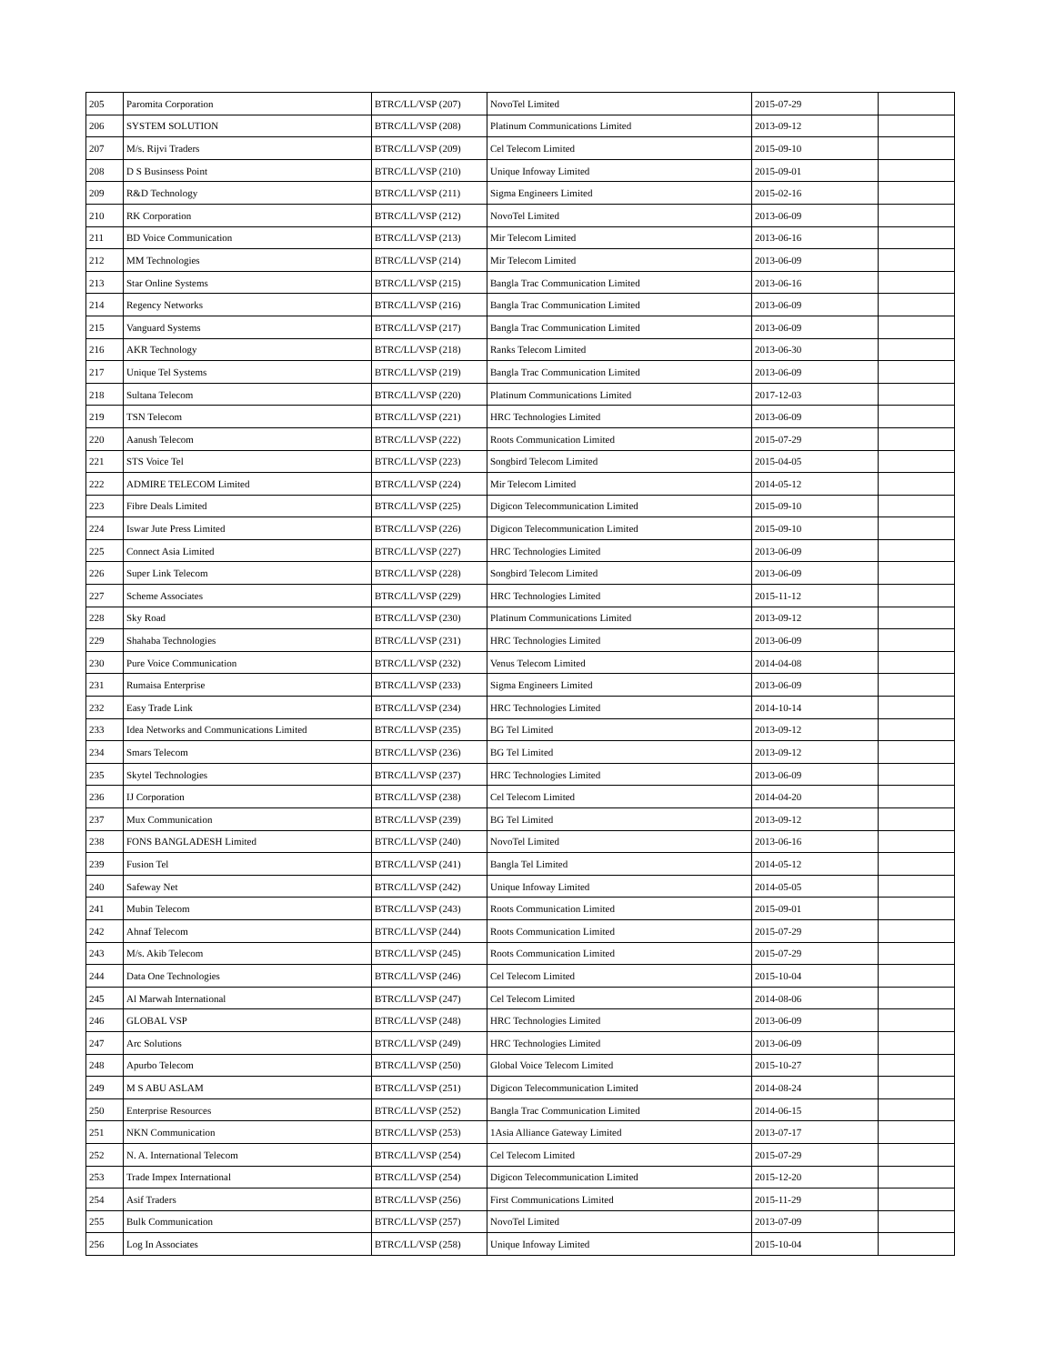| 205 | Paromita Corporation | BTRC/LL/VSP (207) | NovoTel Limited | 2015-07-29 | |
| 206 | SYSTEM SOLUTION | BTRC/LL/VSP (208) | Platinum Communications Limited | 2013-09-12 | |
| 207 | M/s. Rijvi Traders | BTRC/LL/VSP (209) | Cel Telecom Limited | 2015-09-10 | |
| 208 | D S Businsess Point | BTRC/LL/VSP (210) | Unique Infoway Limited | 2015-09-01 | |
| 209 | R&D Technology | BTRC/LL/VSP (211) | Sigma Engineers Limited | 2015-02-16 | |
| 210 | RK Corporation | BTRC/LL/VSP (212) | NovoTel Limited | 2013-06-09 | |
| 211 | BD Voice Communication | BTRC/LL/VSP (213) | Mir Telecom Limited | 2013-06-16 | |
| 212 | MM Technologies | BTRC/LL/VSP (214) | Mir Telecom Limited | 2013-06-09 | |
| 213 | Star Online Systems | BTRC/LL/VSP (215) | Bangla Trac Communication Limited | 2013-06-16 | |
| 214 | Regency Networks | BTRC/LL/VSP (216) | Bangla Trac Communication Limited | 2013-06-09 | |
| 215 | Vanguard Systems | BTRC/LL/VSP (217) | Bangla Trac Communication Limited | 2013-06-09 | |
| 216 | AKR Technology | BTRC/LL/VSP (218) | Ranks Telecom Limited | 2013-06-30 | |
| 217 | Unique Tel Systems | BTRC/LL/VSP (219) | Bangla Trac Communication Limited | 2013-06-09 | |
| 218 | Sultana Telecom | BTRC/LL/VSP (220) | Platinum Communications Limited | 2017-12-03 | |
| 219 | TSN Telecom | BTRC/LL/VSP (221) | HRC Technologies Limited | 2013-06-09 | |
| 220 | Aanush Telecom | BTRC/LL/VSP (222) | Roots Communication Limited | 2015-07-29 | |
| 221 | STS Voice Tel | BTRC/LL/VSP (223) | Songbird Telecom Limited | 2015-04-05 | |
| 222 | ADMIRE TELECOM Limited | BTRC/LL/VSP (224) | Mir Telecom Limited | 2014-05-12 | |
| 223 | Fibre Deals Limited | BTRC/LL/VSP (225) | Digicon Telecommunication Limited | 2015-09-10 | |
| 224 | Iswar Jute Press Limited | BTRC/LL/VSP (226) | Digicon Telecommunication Limited | 2015-09-10 | |
| 225 | Connect Asia Limited | BTRC/LL/VSP (227) | HRC Technologies Limited | 2013-06-09 | |
| 226 | Super Link Telecom | BTRC/LL/VSP (228) | Songbird Telecom Limited | 2013-06-09 | |
| 227 | Scheme Associates | BTRC/LL/VSP (229) | HRC Technologies Limited | 2015-11-12 | |
| 228 | Sky Road | BTRC/LL/VSP (230) | Platinum Communications Limited | 2013-09-12 | |
| 229 | Shahaba Technologies | BTRC/LL/VSP (231) | HRC Technologies Limited | 2013-06-09 | |
| 230 | Pure Voice Communication | BTRC/LL/VSP (232) | Venus Telecom Limited | 2014-04-08 | |
| 231 | Rumaisa Enterprise | BTRC/LL/VSP (233) | Sigma Engineers Limited | 2013-06-09 | |
| 232 | Easy Trade Link | BTRC/LL/VSP (234) | HRC Technologies Limited | 2014-10-14 | |
| 233 | Idea Networks and Communications Limited | BTRC/LL/VSP (235) | BG Tel Limited | 2013-09-12 | |
| 234 | Smars Telecom | BTRC/LL/VSP (236) | BG Tel Limited | 2013-09-12 | |
| 235 | Skytel Technologies | BTRC/LL/VSP (237) | HRC Technologies Limited | 2013-06-09 | |
| 236 | IJ Corporation | BTRC/LL/VSP (238) | Cel Telecom Limited | 2014-04-20 | |
| 237 | Mux Communication | BTRC/LL/VSP (239) | BG Tel Limited | 2013-09-12 | |
| 238 | FONS BANGLADESH Limited | BTRC/LL/VSP (240) | NovoTel Limited | 2013-06-16 | |
| 239 | Fusion Tel | BTRC/LL/VSP (241) | Bangla Tel Limited | 2014-05-12 | |
| 240 | Safeway Net | BTRC/LL/VSP (242) | Unique Infoway Limited | 2014-05-05 | |
| 241 | Mubin Telecom | BTRC/LL/VSP (243) | Roots Communication Limited | 2015-09-01 | |
| 242 | Ahnaf Telecom | BTRC/LL/VSP (244) | Roots Communication Limited | 2015-07-29 | |
| 243 | M/s. Akib Telecom | BTRC/LL/VSP (245) | Roots Communication Limited | 2015-07-29 | |
| 244 | Data One Technologies | BTRC/LL/VSP (246) | Cel Telecom Limited | 2015-10-04 | |
| 245 | Al Marwah International | BTRC/LL/VSP (247) | Cel Telecom Limited | 2014-08-06 | |
| 246 | GLOBAL VSP | BTRC/LL/VSP (248) | HRC Technologies Limited | 2013-06-09 | |
| 247 | Arc Solutions | BTRC/LL/VSP (249) | HRC Technologies Limited | 2013-06-09 | |
| 248 | Apurbo Telecom | BTRC/LL/VSP (250) | Global Voice Telecom Limited | 2015-10-27 | |
| 249 | M S ABU ASLAM | BTRC/LL/VSP (251) | Digicon Telecommunication Limited | 2014-08-24 | |
| 250 | Enterprise Resources | BTRC/LL/VSP (252) | Bangla Trac Communication Limited | 2014-06-15 | |
| 251 | NKN Communication | BTRC/LL/VSP (253) | 1Asia Alliance Gateway Limited | 2013-07-17 | |
| 252 | N. A. International Telecom | BTRC/LL/VSP (254) | Cel Telecom Limited | 2015-07-29 | |
| 253 | Trade Impex International | BTRC/LL/VSP (254) | Digicon Telecommunication Limited | 2015-12-20 | |
| 254 | Asif Traders | BTRC/LL/VSP (256) | First Communications Limited | 2015-11-29 | |
| 255 | Bulk Communication | BTRC/LL/VSP (257) | NovoTel Limited | 2013-07-09 | |
| 256 | Log In Associates | BTRC/LL/VSP (258) | Unique Infoway Limited | 2015-10-04 | |